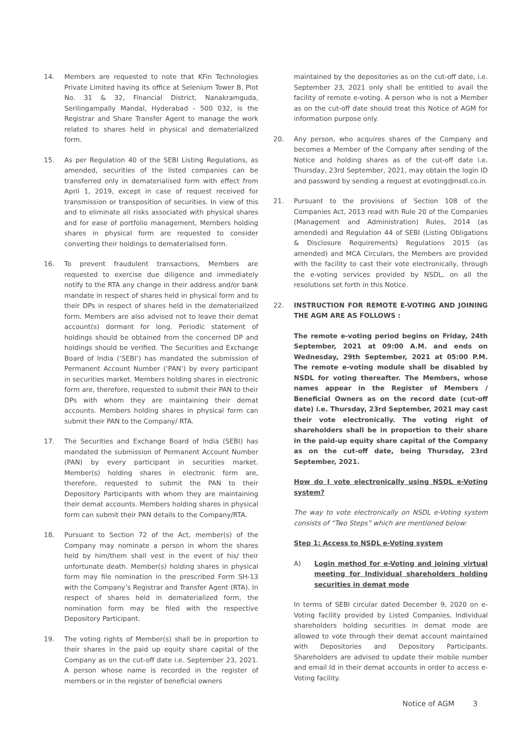14. Members are requested to note that KFin Technologies Private Limited having its office at Selenium Tower B, Plot No. 31 & 32, Financial District, Nanakramguda, Serilingampally Mandal, Hyderabad - 500 032, is the Registrar and Share Transfer Agent to manage the work related to shares held in physical and dematerialized form.
15. As per Regulation 40 of the SEBI Listing Regulations, as amended, securities of the listed companies can be transferred only in dematerialised form with effect from April 1, 2019, except in case of request received for transmission or transposition of securities. In view of this and to eliminate all risks associated with physical shares and for ease of portfolio management, Members holding shares in physical form are requested to consider converting their holdings to dematerialised form.
16. To prevent fraudulent transactions, Members are requested to exercise due diligence and immediately notify to the RTA any change in their address and/or bank mandate in respect of shares held in physical form and to their DPs in respect of shares held in the dematerialized form. Members are also advised not to leave their demat account(s) dormant for long. Periodic statement of holdings should be obtained from the concerned DP and holdings should be verified. The Securities and Exchange Board of India (‘SEBI’) has mandated the submission of Permanent Account Number (‘PAN’) by every participant in securities market. Members holding shares in electronic form are, therefore, requested to submit their PAN to their DPs with whom they are maintaining their demat accounts. Members holding shares in physical form can submit their PAN to the Company/ RTA.
17. The Securities and Exchange Board of India (SEBI) has mandated the submission of Permanent Account Number (PAN) by every participant in securities market. Member(s) holding shares in electronic form are, therefore, requested to submit the PAN to their Depository Participants with whom they are maintaining their demat accounts. Members holding shares in physical form can submit their PAN details to the Company/RTA.
18. Pursuant to Section 72 of the Act, member(s) of the Company may nominate a person in whom the shares held by him/them shall vest in the event of his/ their unfortunate death. Member(s) holding shares in physical form may file nomination in the prescribed Form SH-13 with the Company’s Registrar and Transfer Agent (RTA). In respect of shares held in dematerialized form, the nomination form may be filed with the respective Depository Participant.
19. The voting rights of Member(s) shall be in proportion to their shares in the paid up equity share capital of the Company as on the cut-off date i.e. September 23, 2021. A person whose name is recorded in the register of members or in the register of beneficial owners
maintained by the depositories as on the cut-off date, i.e. September 23, 2021 only shall be entitled to avail the facility of remote e-voting. A person who is not a Member as on the cut-off date should treat this Notice of AGM for information purpose only.
20. Any person, who acquires shares of the Company and becomes a Member of the Company after sending of the Notice and holding shares as of the cut-off date i.e. Thursday, 23rd September, 2021, may obtain the login ID and password by sending a request at evoting@nsdl.co.in
21. Pursuant to the provisions of Section 108 of the Companies Act, 2013 read with Rule 20 of the Companies (Management and Administration) Rules, 2014 (as amended) and Regulation 44 of SEBI (Listing Obligations & Disclosure Requirements) Regulations 2015 (as amended) and MCA Circulars, the Members are provided with the facility to cast their vote electronically, through the e-voting services provided by NSDL, on all the resolutions set forth in this Notice.
22. INSTRUCTION FOR REMOTE E-VOTING AND JOINING THE AGM ARE AS FOLLOWS :
The remote e-voting period begins on Friday, 24th September, 2021 at 09:00 A.M. and ends on Wednesday, 29th September, 2021 at 05:00 P.M. The remote e-voting module shall be disabled by NSDL for voting thereafter. The Members, whose names appear in the Register of Members / Beneficial Owners as on the record date (cut-off date) i.e. Thursday, 23rd September, 2021 may cast their vote electronically. The voting right of shareholders shall be in proportion to their share in the paid-up equity share capital of the Company as on the cut-off date, being Thursday, 23rd September, 2021.
How do I vote electronically using NSDL e-Voting system?
The way to vote electronically on NSDL e-Voting system consists of “Two Steps” which are mentioned below:
Step 1: Access to NSDL e-Voting system
A) Login method for e-Voting and joining virtual meeting for Individual shareholders holding securities in demat mode
In terms of SEBI circular dated December 9, 2020 on e-Voting facility provided by Listed Companies, Individual shareholders holding securities in demat mode are allowed to vote through their demat account maintained with Depositories and Depository Participants. Shareholders are advised to update their mobile number and email Id in their demat accounts in order to access e-Voting facility.
Notice of AGM 3